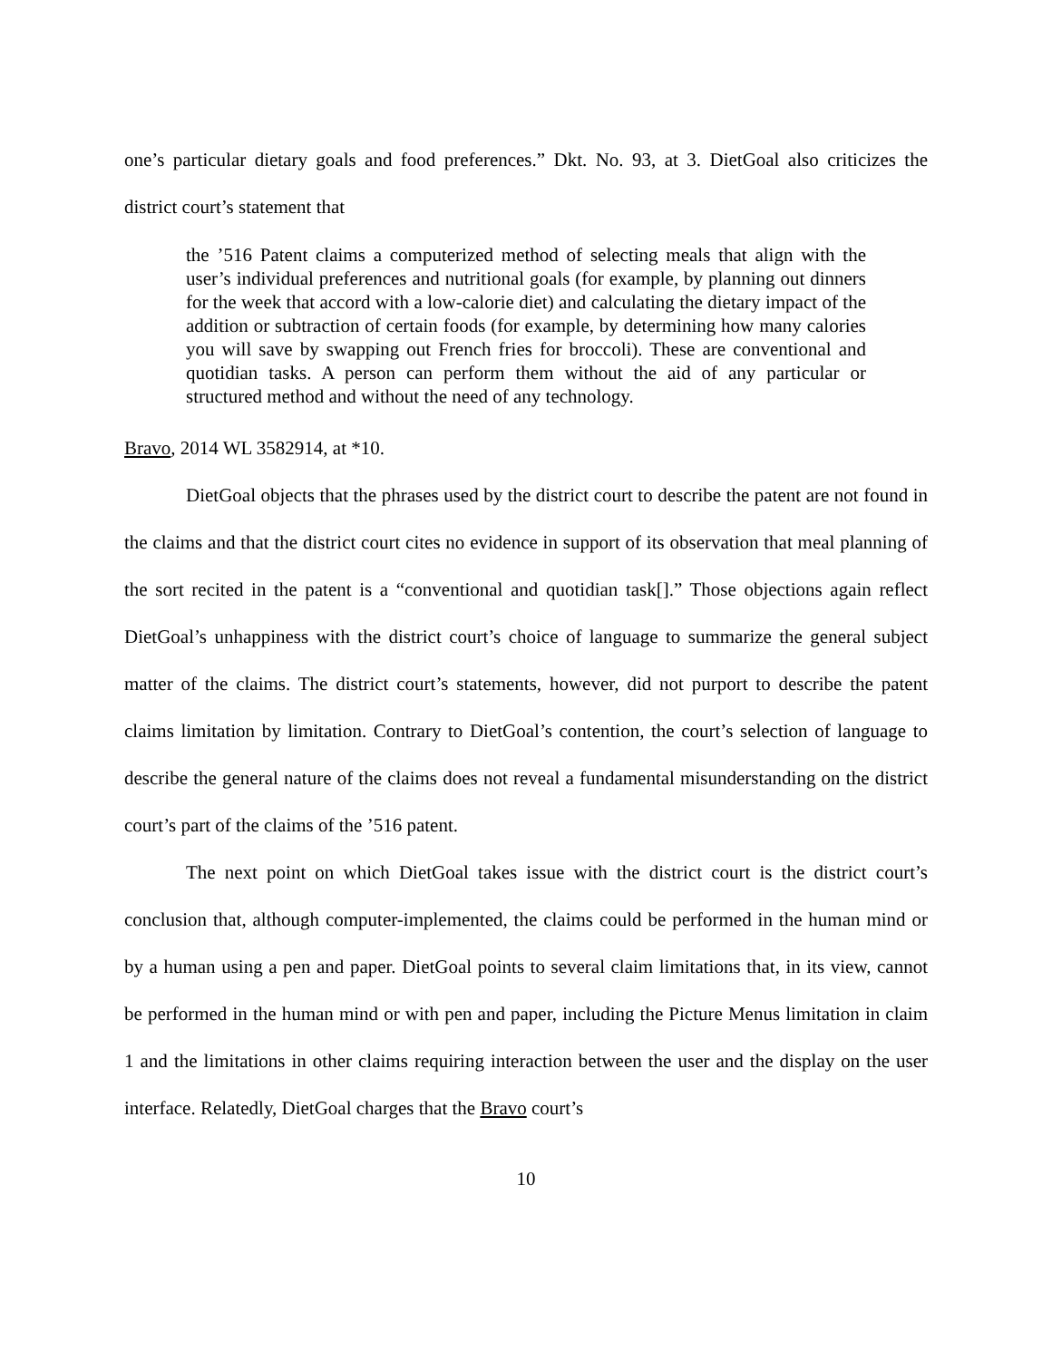one’s particular dietary goals and food preferences.” Dkt. No. 93, at 3. DietGoal also criticizes the district court’s statement that
the ’516 Patent claims a computerized method of selecting meals that align with the user’s individual preferences and nutritional goals (for example, by planning out dinners for the week that accord with a low-calorie diet) and calculating the dietary impact of the addition or subtraction of certain foods (for example, by determining how many calories you will save by swapping out French fries for broccoli). These are conventional and quotidian tasks. A person can perform them without the aid of any particular or structured method and without the need of any technology.
Bravo, 2014 WL 3582914, at *10.
DietGoal objects that the phrases used by the district court to describe the patent are not found in the claims and that the district court cites no evidence in support of its observation that meal planning of the sort recited in the patent is a “conventional and quotidian task[].” Those objections again reflect DietGoal’s unhappiness with the district court’s choice of language to summarize the general subject matter of the claims. The district court’s statements, however, did not purport to describe the patent claims limitation by limitation. Contrary to DietGoal’s contention, the court’s selection of language to describe the general nature of the claims does not reveal a fundamental misunderstanding on the district court’s part of the claims of the ’516 patent.
The next point on which DietGoal takes issue with the district court is the district court’s conclusion that, although computer-implemented, the claims could be performed in the human mind or by a human using a pen and paper. DietGoal points to several claim limitations that, in its view, cannot be performed in the human mind or with pen and paper, including the Picture Menus limitation in claim 1 and the limitations in other claims requiring interaction between the user and the display on the user interface. Relatedly, DietGoal charges that the Bravo court’s
10